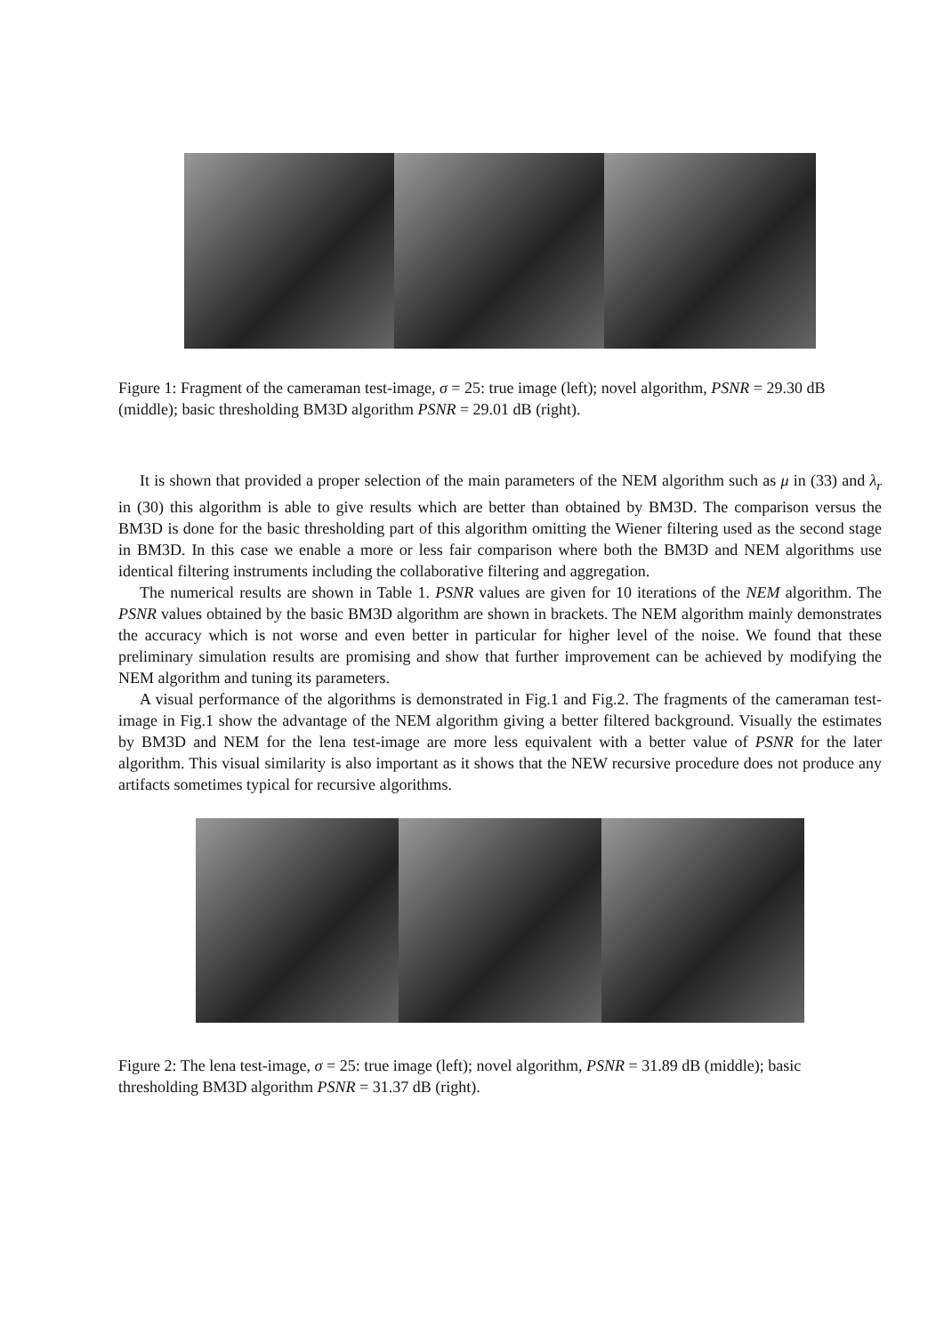Figure 1: Fragment of the cameraman test-image, σ = 25: true image (left); novel algorithm, PSNR = 29.30 dB (middle); basic thresholding BM3D algorithm PSNR = 29.01 dB (right).
It is shown that provided a proper selection of the main parameters of the NEM algorithm such as μ in (33) and λ<sub>r</sub> in (30) this algorithm is able to give results which are better than obtained by BM3D. The comparison versus the BM3D is done for the basic thresholding part of this algorithm omitting the Wiener filtering used as the second stage in BM3D. In this case we enable a more or less fair comparison where both the BM3D and NEM algorithms use identical filtering instruments including the collaborative filtering and aggregation.
The numerical results are shown in Table 1. PSNR values are given for 10 iterations of the NEM algorithm. The PSNR values obtained by the basic BM3D algorithm are shown in brackets. The NEM algorithm mainly demonstrates the accuracy which is not worse and even better in particular for higher level of the noise. We found that these preliminary simulation results are promising and show that further improvement can be achieved by modifying the NEM algorithm and tuning its parameters.
A visual performance of the algorithms is demonstrated in Fig.1 and Fig.2. The fragments of the cameraman test-image in Fig.1 show the advantage of the NEM algorithm giving a better filtered background. Visually the estimates by BM3D and NEM for the lena test-image are more less equivalent with a better value of PSNR for the later algorithm. This visual similarity is also important as it shows that the NEW recursive procedure does not produce any artifacts sometimes typical for recursive algorithms.
Figure 2: The lena test-image, σ = 25: true image (left); novel algorithm, PSNR = 31.89 dB (middle); basic thresholding BM3D algorithm PSNR = 31.37 dB (right).